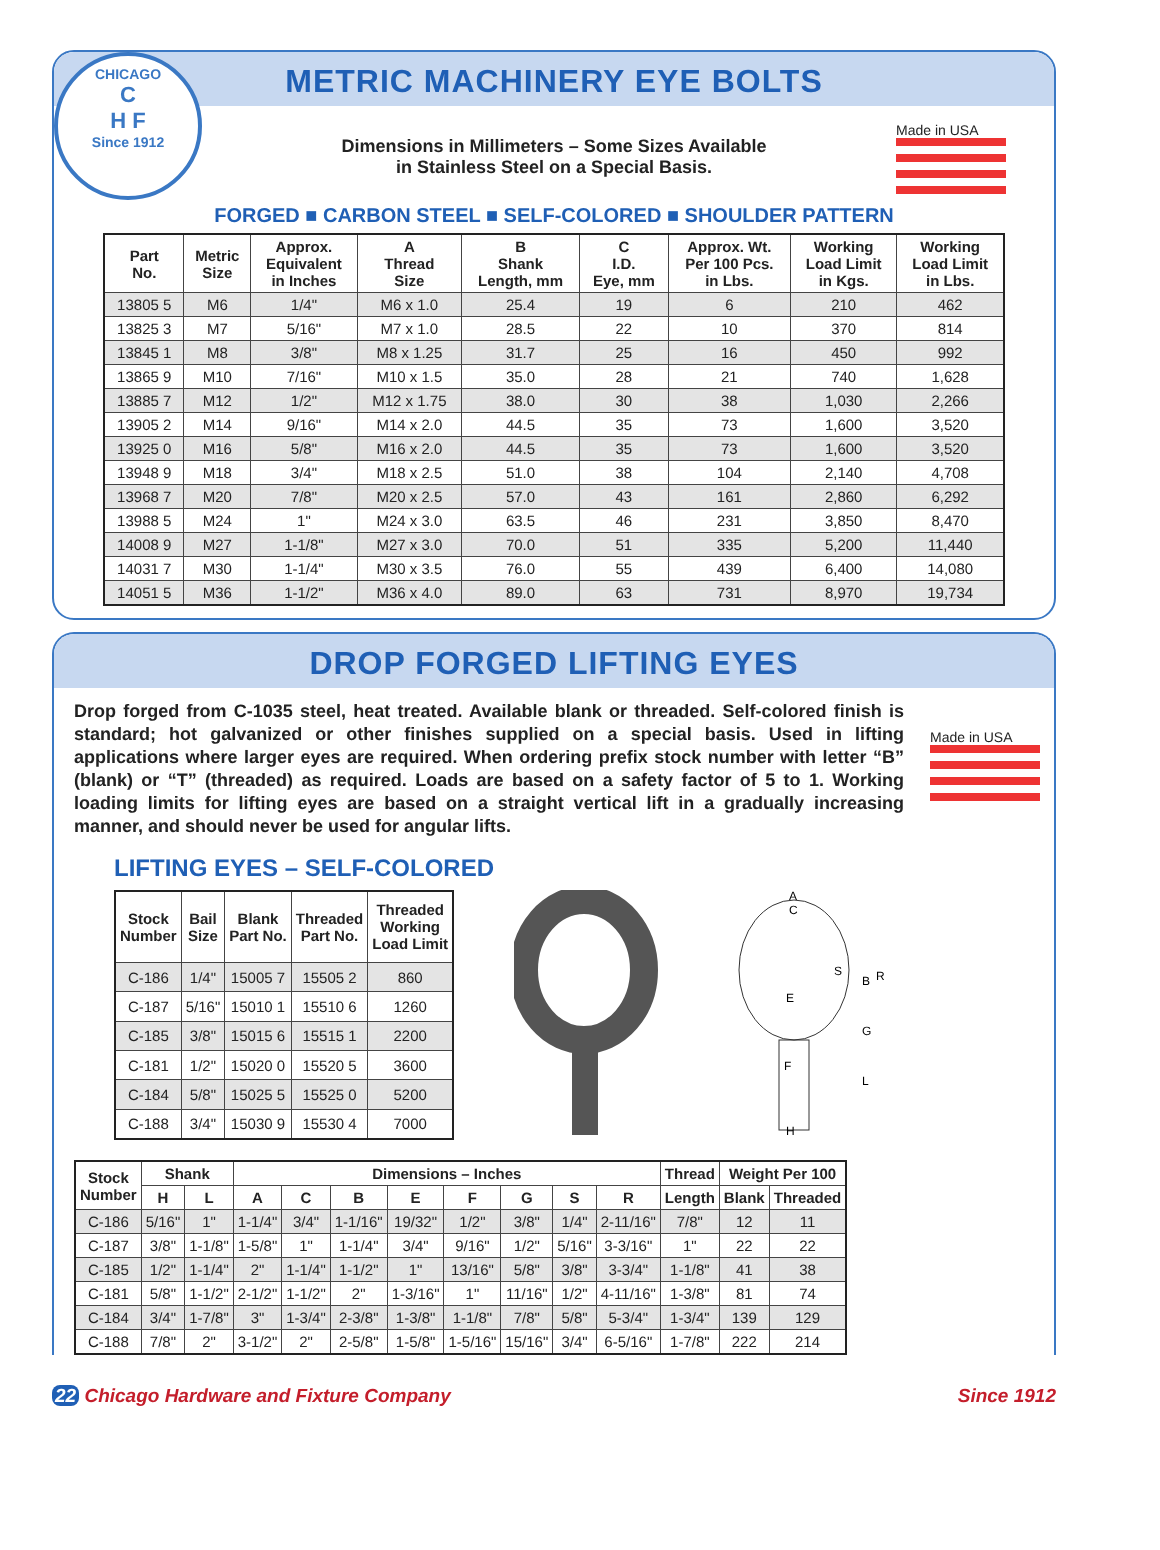CHICAGO
C
H F
Since 1912
METRIC MACHINERY EYE BOLTS
Made in USA
Dimensions in Millimeters – Some Sizes Available
in Stainless Steel on a Special Basis.
FORGED ■ CARBON STEEL ■ SELF-COLORED ■ SHOULDER PATTERN
| Part No. | Metric Size | Approx. Equivalent in Inches | A Thread Size | B Shank Length, mm | C I.D. Eye, mm | Approx. Wt. Per 100 Pcs. in Lbs. | Working Load Limit in Kgs. | Working Load Limit in Lbs. |
| --- | --- | --- | --- | --- | --- | --- | --- | --- |
| 13805 5 | M6 | 1/4" | M6 x 1.0 | 25.4 | 19 | 6 | 210 | 462 |
| 13825 3 | M7 | 5/16" | M7 x 1.0 | 28.5 | 22 | 10 | 370 | 814 |
| 13845 1 | M8 | 3/8" | M8 x 1.25 | 31.7 | 25 | 16 | 450 | 992 |
| 13865 9 | M10 | 7/16" | M10 x 1.5 | 35.0 | 28 | 21 | 740 | 1,628 |
| 13885 7 | M12 | 1/2" | M12 x 1.75 | 38.0 | 30 | 38 | 1,030 | 2,266 |
| 13905 2 | M14 | 9/16" | M14 x 2.0 | 44.5 | 35 | 73 | 1,600 | 3,520 |
| 13925 0 | M16 | 5/8" | M16 x 2.0 | 44.5 | 35 | 73 | 1,600 | 3,520 |
| 13948 9 | M18 | 3/4" | M18 x 2.5 | 51.0 | 38 | 104 | 2,140 | 4,708 |
| 13968 7 | M20 | 7/8" | M20 x 2.5 | 57.0 | 43 | 161 | 2,860 | 6,292 |
| 13988 5 | M24 | 1" | M24 x 3.0 | 63.5 | 46 | 231 | 3,850 | 8,470 |
| 14008 9 | M27 | 1-1/8" | M27 x 3.0 | 70.0 | 51 | 335 | 5,200 | 11,440 |
| 14031 7 | M30 | 1-1/4" | M30 x 3.5 | 76.0 | 55 | 439 | 6,400 | 14,080 |
| 14051 5 | M36 | 1-1/2" | M36 x 4.0 | 89.0 | 63 | 731 | 8,970 | 19,734 |
DROP FORGED LIFTING EYES
Made in USA
Drop forged from C-1035 steel, heat treated. Available blank or threaded. Self-colored finish is standard; hot galvanized or other finishes supplied on a special basis. Used in lifting applications where larger eyes are required. When ordering prefix stock number with letter “B” (blank) or “T” (threaded) as required. Loads are based on a safety factor of 5 to 1. Working loading limits for lifting eyes are based on a straight vertical lift in a gradually increasing manner, and should never be used for angular lifts.
LIFTING EYES – SELF-COLORED
| Stock Number | Bail Size | Blank Part No. | Threaded Part No. | Threaded Working Load Limit |
| --- | --- | --- | --- | --- |
| C-186 | 1/4" | 15005 7 | 15505 2 | 860 |
| C-187 | 5/16" | 15010 1 | 15510 6 | 1260 |
| C-185 | 3/8" | 15015 6 | 15515 1 | 2200 |
| C-181 | 1/2" | 15020 0 | 15520 5 | 3600 |
| C-184 | 5/8" | 15025 5 | 15525 0 | 5200 |
| C-188 | 3/4" | 15030 9 | 15530 4 | 7000 |
A
C
S
B
R
E
G
F
L
H
| Stock Number | Shank | | Dimensions – Inches | | | | | | | | Thread | Weight Per 100 | |
| --- | --- | --- | --- | --- | --- | --- | --- | --- | --- | --- | --- | --- | --- |
| | H | L | A | C | B | E | F | G | S | R | Length | Blank | Threaded |
| C-186 | 5/16" | 1" | 1-1/4" | 3/4" | 1-1/16" | 19/32" | 1/2" | 3/8" | 1/4" | 2-11/16" | 7/8" | 12 | 11 |
| C-187 | 3/8" | 1-1/8" | 1-5/8" | 1" | 1-1/4" | 3/4" | 9/16" | 1/2" | 5/16" | 3-3/16" | 1" | 22 | 22 |
| C-185 | 1/2" | 1-1/4" | 2" | 1-1/4" | 1-1/2" | 1" | 13/16" | 5/8" | 3/8" | 3-3/4" | 1-1/8" | 41 | 38 |
| C-181 | 5/8" | 1-1/2" | 2-1/2" | 1-1/2" | 2" | 1-3/16" | 1" | 11/16" | 1/2" | 4-11/16" | 1-3/8" | 81 | 74 |
| C-184 | 3/4" | 1-7/8" | 3" | 1-3/4" | 2-3/8" | 1-3/8" | 1-1/8" | 7/8" | 5/8" | 5-3/4" | 1-3/4" | 139 | 129 |
| C-188 | 7/8" | 2" | 3-1/2" | 2" | 2-5/8" | 1-5/8" | 1-5/16" | 15/16" | 3/4" | 6-5/16" | 1-7/8" | 222 | 214 |
22 Chicago Hardware and Fixture Company Since 1912